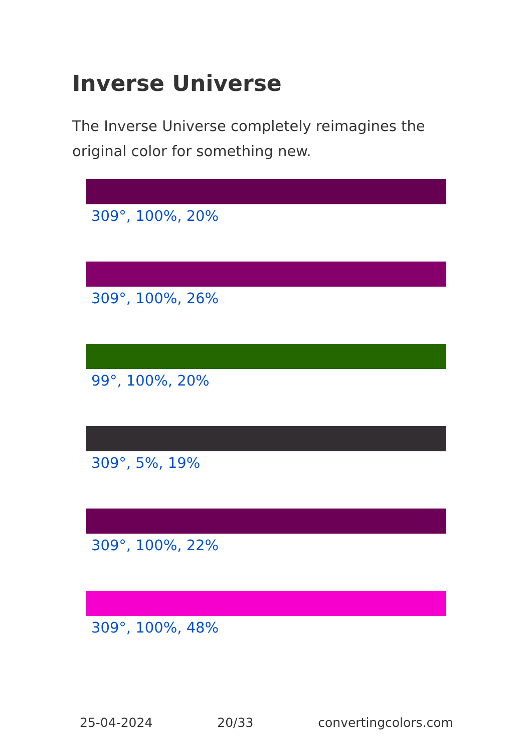Inverse Universe
The Inverse Universe completely reimagines the original color for something new.
309°, 100%, 20%
309°, 100%, 26%
99°, 100%, 20%
309°, 5%, 19%
309°, 100%, 22%
309°, 100%, 48%
25-04-2024 20/33 convertingcolors.com